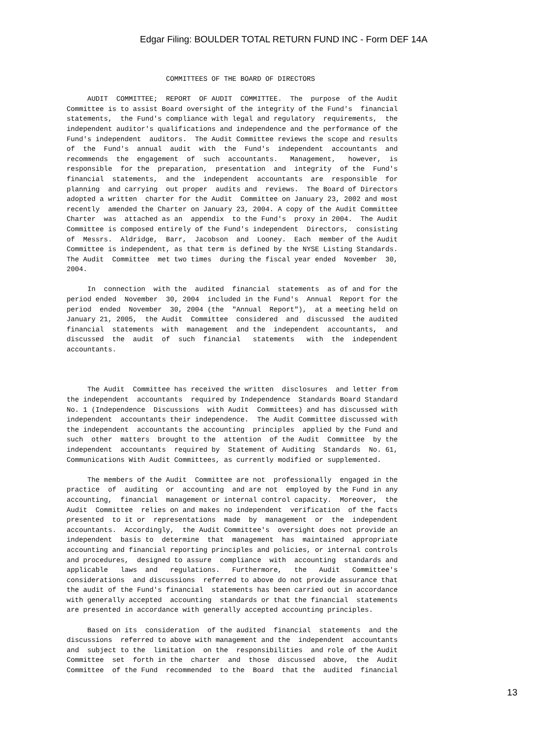Edgar Filing: BOULDER TOTAL RETURN FUND INC - Form DEF 14A
                        COMMITTEES OF THE BOARD OF DIRECTORS

     AUDIT  COMMITTEE;  REPORT  OF AUDIT  COMMITTEE.  The  purpose  of the Audit
Committee is to assist Board oversight of the integrity of the Fund's  financial
statements,  the Fund's compliance with legal and regulatory  requirements,  the
independent auditor's qualifications and independence and the performance of the
Fund's independent  auditors.  The Audit Committee reviews the scope and results
of  the  Fund's  annual  audit  with  the  Fund's  independent  accountants  and
recommends  the  engagement  of  such  accountants.   Management,   however,  is
responsible  for the  preparation,  presentation  and  integrity  of the  Fund's
financial  statements,  and the  independent  accountants  are  responsible  for
planning  and carrying  out proper  audits and  reviews.  The Board of Directors
adopted a written  charter for the Audit  Committee on January 23, 2002 and most
recently  amended the Charter on January 23, 2004. A copy of the Audit Committee
Charter  was  attached as an  appendix  to the Fund's  proxy in 2004.  The Audit
Committee is composed entirely of the Fund's independent  Directors,  consisting
of  Messrs.  Aldridge,  Barr,  Jacobson  and  Looney.  Each  member of the Audit
Committee is independent, as that term is defined by the NYSE Listing Standards.
The Audit  Committee  met two times  during the fiscal year ended  November  30,
2004.

     In  connection  with the  audited  financial  statements  as of and for the
period ended  November  30, 2004  included in the Fund's  Annual  Report for the
period  ended  November  30, 2004 (the  "Annual  Report"),  at a meeting held on
January 21, 2005,  the Audit  Committee  considered  and  discussed  the audited
financial  statements  with  management  and the  independent  accountants,  and
discussed  the  audit  of  such  financial   statements   with  the  independent
accountants.



     The Audit  Committee has received the written  disclosures  and letter from
the independent  accountants  required by Independence  Standards Board Standard
No. 1 (Independence  Discussions  with Audit  Committees) and has discussed with
independent  accountants their independence.  The Audit Committee discussed with
the independent  accountants the accounting  principles  applied by the Fund and
such  other  matters  brought to the  attention  of the Audit  Committee  by the
independent  accountants  required by  Statement of Auditing  Standards  No. 61,
Communications With Audit Committees, as currently modified or supplemented.

     The members of the Audit  Committee are not  professionally  engaged in the
practice  of  auditing  or  accounting  and are not  employed by the Fund in any
accounting,  financial  management or internal control capacity.  Moreover,  the
Audit  Committee  relies on and makes no independent  verification  of the facts
presented  to it or  representations  made  by  management  or  the  independent
accountants.  Accordingly,  the Audit Committee's  oversight does not provide an
independent  basis to  determine  that  management  has  maintained  appropriate
accounting and financial reporting principles and policies, or internal controls
and procedures,  designed to assure  compliance  with  accounting  standards and
applicable   laws  and   regulations.   Furthermore,   the   Audit   Committee's
considerations  and discussions  referred to above do not provide assurance that
the audit of the Fund's financial  statements has been carried out in accordance
with generally accepted  accounting  standards or that the financial  statements
are presented in accordance with generally accepted accounting principles.

     Based on its  consideration  of the audited  financial  statements  and the
discussions  referred to above with management and the  independent  accountants
and  subject to the  limitation  on the  responsibilities  and role of the Audit
Committee  set  forth in the  charter  and  those  discussed  above,  the  Audit
Committee  of the Fund  recommended  to the  Board  that the  audited  financial
13